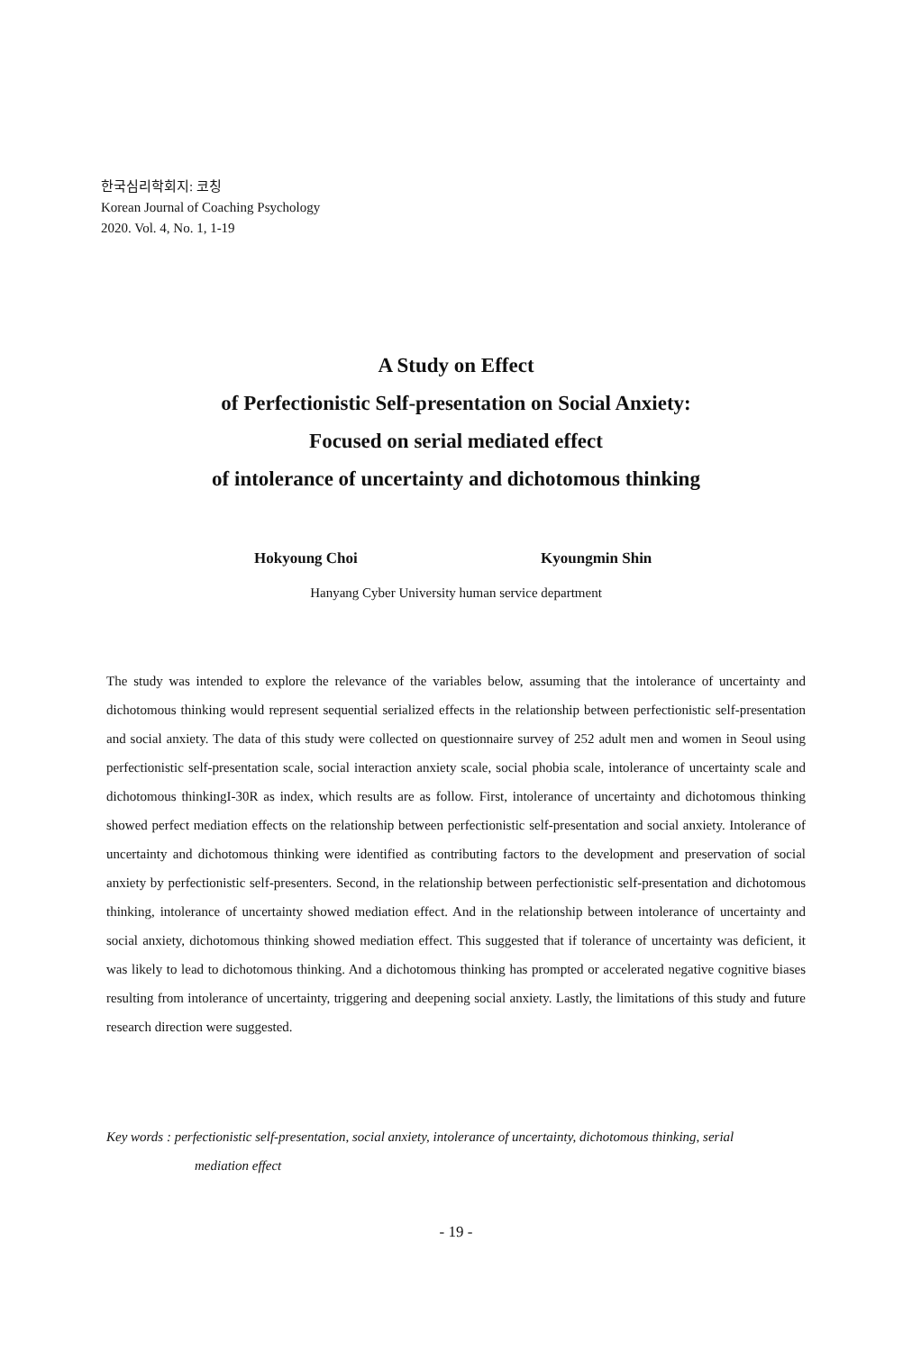한국심리학회지: 코칭
Korean Journal of Coaching Psychology
2020. Vol. 4, No. 1, 1-19
A Study on Effect
of Perfectionistic Self-presentation on Social Anxiety:
Focused on serial mediated effect
of intolerance of uncertainty and dichotomous thinking
Hokyoung Choi Kyoungmin Shin
Hanyang Cyber University human service department
The study was intended to explore the relevance of the variables below, assuming that the intolerance of uncertainty and dichotomous thinking would represent sequential serialized effects in the relationship between perfectionistic self-presentation and social anxiety. The data of this study were collected on questionnaire survey of 252 adult men and women in Seoul using perfectionistic self-presentation scale, social interaction anxiety scale, social phobia scale, intolerance of uncertainty scale and dichotomous thinkingI-30R as index, which results are as follow. First, intolerance of uncertainty and dichotomous thinking showed perfect mediation effects on the relationship between perfectionistic self-presentation and social anxiety. Intolerance of uncertainty and dichotomous thinking were identified as contributing factors to the development and preservation of social anxiety by perfectionistic self-presenters. Second, in the relationship between perfectionistic self-presentation and dichotomous thinking, intolerance of uncertainty showed mediation effect. And in the relationship between intolerance of uncertainty and social anxiety, dichotomous thinking showed mediation effect. This suggested that if tolerance of uncertainty was deficient, it was likely to lead to dichotomous thinking. And a dichotomous thinking has prompted or accelerated negative cognitive biases resulting from intolerance of uncertainty, triggering and deepening social anxiety. Lastly, the limitations of this study and future research direction were suggested.
Key words : perfectionistic self-presentation, social anxiety, intolerance of uncertainty, dichotomous thinking, serial
mediation effect
- 19 -